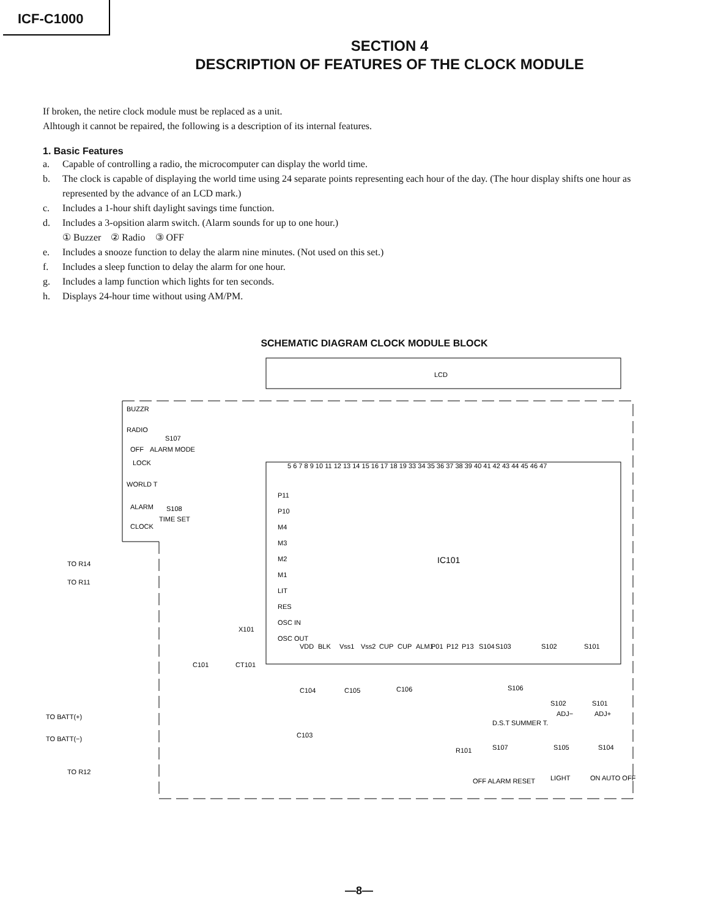ICF-C1000
SECTION 4
DESCRIPTION OF FEATURES OF THE CLOCK MODULE
If broken, the netire clock module must be replaced as a unit.
Alhtough it cannot be repaired, the following is a description of its internal features.
1. Basic Features
a. Capable of controlling a radio, the microcomputer can display the world time.
b. The clock is capable of displaying the world time using 24 separate points representing each hour of the day. (The hour display shifts one hour as represented by the advance of an LCD mark.)
c. Includes a 1-hour shift daylight savings time function.
d. Includes a 3-opsition alarm switch. (Alarm sounds for up to one hour.)
① Buzzer ② Radio ③ OFF
e. Includes a snooze function to delay the alarm nine minutes. (Not used on this set.)
f. Includes a sleep function to delay the alarm for one hour.
g. Includes a lamp function which lights for ten seconds.
h. Displays 24-hour time without using AM/PM.
SCHEMATIC DIAGRAM CLOCK MODULE BLOCK
LCD
IC101
BUZZR
RADIO
OFF
ALARM MODE
S107
LOCK
WORLD T
ALARM
S108
TIME SET
CLOCK
TO R14
TO R11
TO BATT(+)
TO BATT(−)
TO R12
P11
P10
M4
M3
M2
M1
LIT
RES
OSC IN
OSC OUT
X101
C101
CT101
VDD
BLK
Vss1
Vss2
CUP
CUP
ALM1
P01
P12
P13
S104
S103
S102
S101
C104
C105
C106
C103
S106
D.S.T SUMMER T.
S102
ADJ−
S101
ADJ+
R101
S107
S105
S104
OFF ALARM RESET
LIGHT
ON AUTO OFF
5 6 7 8 9 10 11 12 13 14 15 16 17 18 19 33 34 35 36 37 38 39 40 41 42 43 44 45 46 47
—8—